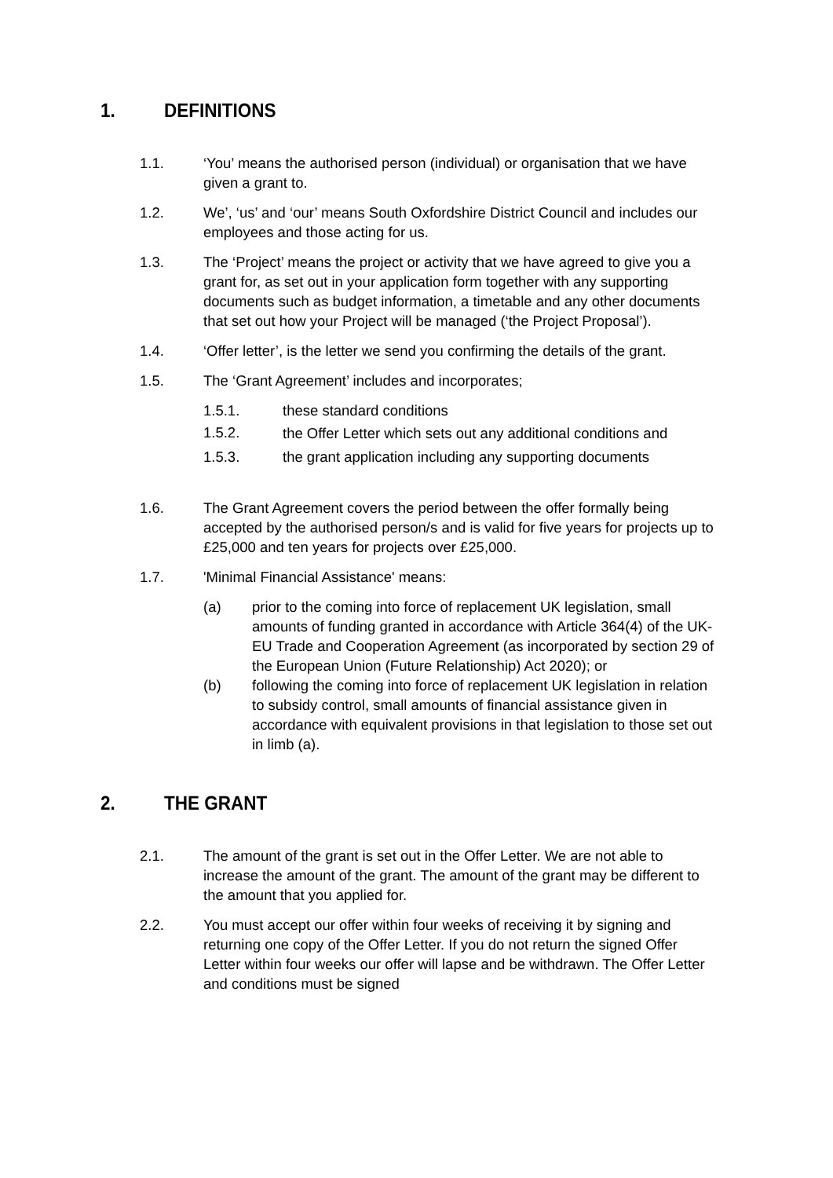1. DEFINITIONS
1.1. ‘You’ means the authorised person (individual) or organisation that we have given a grant to.
1.2. We’, ‘us’ and ‘our’ means South Oxfordshire District Council and includes our employees and those acting for us.
1.3. The ‘Project’ means the project or activity that we have agreed to give you a grant for, as set out in your application form together with any supporting documents such as budget information, a timetable and any other documents that set out how your Project will be managed (‘the Project Proposal’).
1.4. ‘Offer letter’, is the letter we send you confirming the details of the grant.
1.5. The ‘Grant Agreement’ includes and incorporates;
1.5.1. these standard conditions
1.5.2. the Offer Letter which sets out any additional conditions and
1.5.3. the grant application including any supporting documents
1.6. The Grant Agreement covers the period between the offer formally being accepted by the authorised person/s and is valid for five years for projects up to £25,000 and ten years for projects over £25,000.
1.7. 'Minimal Financial Assistance' means:
(a) prior to the coming into force of replacement UK legislation, small amounts of funding granted in accordance with Article 364(4) of the UK-EU Trade and Cooperation Agreement (as incorporated by section 29 of the European Union (Future Relationship) Act 2020); or
(b) following the coming into force of replacement UK legislation in relation to subsidy control, small amounts of financial assistance given in accordance with equivalent provisions in that legislation to those set out in limb (a).
2. THE GRANT
2.1. The amount of the grant is set out in the Offer Letter. We are not able to increase the amount of the grant. The amount of the grant may be different to the amount that you applied for.
2.2. You must accept our offer within four weeks of receiving it by signing and returning one copy of the Offer Letter. If you do not return the signed Offer Letter within four weeks our offer will lapse and be withdrawn. The Offer Letter and conditions must be signed